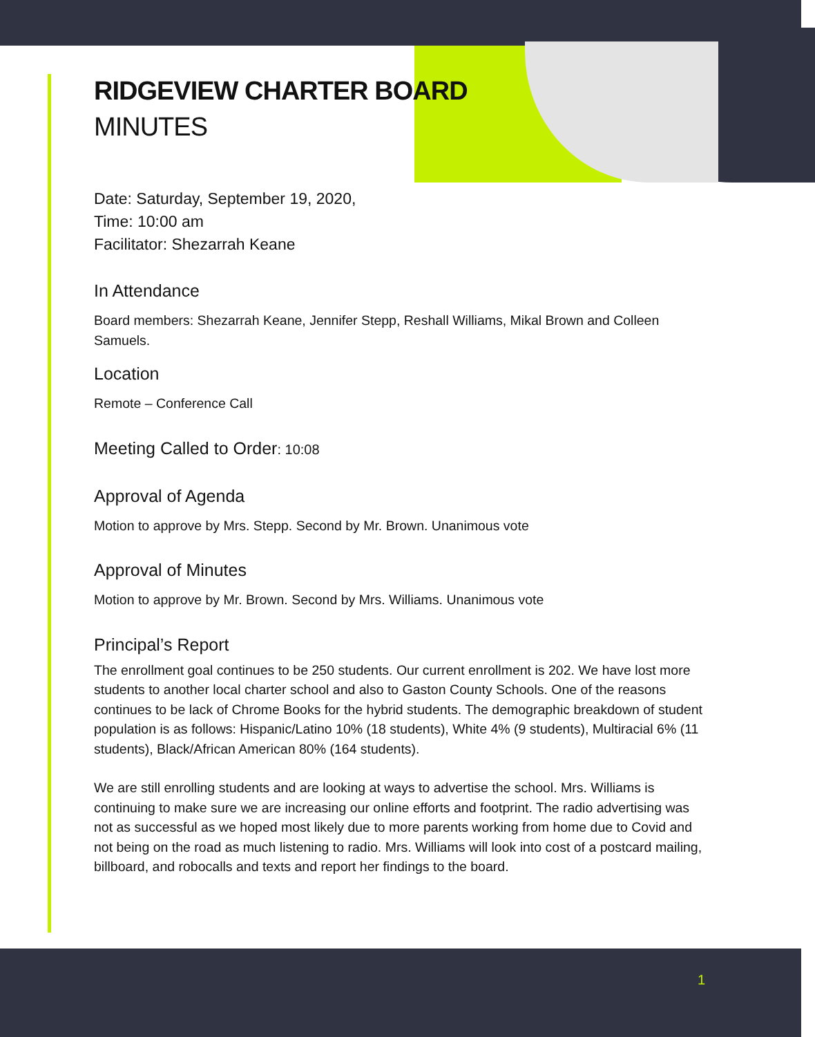RIDGEVIEW CHARTER BOARD
MINUTES
Date: Saturday, September 19, 2020,
Time: 10:00 am
Facilitator: Shezarrah Keane
In Attendance
Board members: Shezarrah Keane, Jennifer Stepp, Reshall Williams, Mikal Brown and Colleen Samuels.
Location
Remote – Conference Call
Meeting Called to Order: 10:08
Approval of Agenda
Motion to approve by Mrs. Stepp. Second by Mr. Brown. Unanimous vote
Approval of Minutes
Motion to approve by Mr. Brown. Second by Mrs. Williams. Unanimous vote
Principal’s Report
The enrollment goal continues to be 250 students. Our current enrollment is 202. We have lost more students to another local charter school and also to Gaston County Schools. One of the reasons continues to be lack of Chrome Books for the hybrid students. The demographic breakdown of student population is as follows: Hispanic/Latino 10% (18 students), White 4% (9 students), Multiracial 6% (11 students), Black/African American 80% (164 students).
We are still enrolling students and are looking at ways to advertise the school. Mrs. Williams is continuing to make sure we are increasing our online efforts and footprint. The radio advertising was not as successful as we hoped most likely due to more parents working from home due to Covid and not being on the road as much listening to radio. Mrs. Williams will look into cost of a postcard mailing, billboard, and robocalls and texts and report her findings to the board.
1